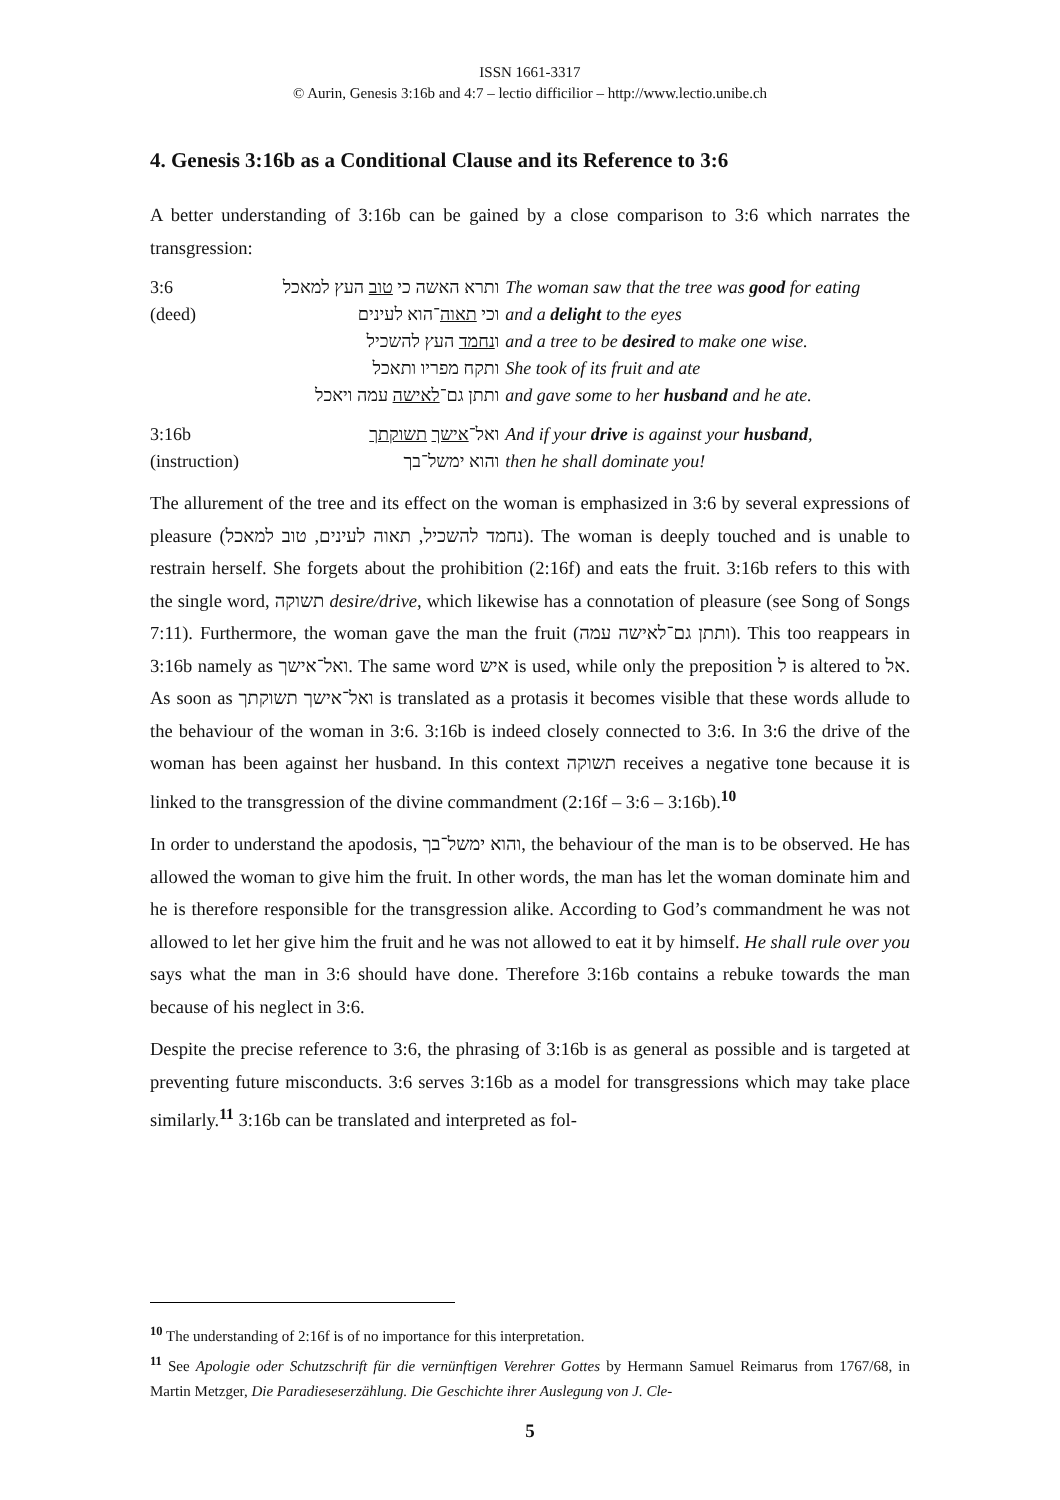ISSN 1661-3317
© Aurin, Genesis 3:16b and 4:7 – lectio difficilior – http://www.lectio.unibe.ch
4. Genesis 3:16b as a Conditional Clause and its Reference to 3:6
A better understanding of 3:16b can be gained by a close comparison to 3:6 which narrates the transgression:
| 3:6 | ותרא האשה כי טוב העץ למאכל | The woman saw that the tree was good for eating |
| (deed) | וכי תאוה ־הוא לעינים | and a delight to the eyes |
| | ו נחמד העץ להשכיל | and a tree to be desired to make one wise. |
| | ותקח מפריו ותאכל | She took of its fruit and ate |
| | ותתן גם־ לאישה עמה ויאכל | and gave some to her husband and he ate. |
| 3:16b | ואל־ אישך תשוקתך | And if your drive is against your husband , |
| (instruction) | והוא ימשל־בך | then he shall dominate you! |
The allurement of the tree and its effect on the woman is emphasized in 3:6 by several expressions of pleasure (נחמד להשכיל, תאוה לעינים, טוב למאכל). The woman is deeply touched and is unable to restrain herself. She forgets about the prohibition (2:16f) and eats the fruit. 3:16b refers to this with the single word, תשוקה desire/drive, which likewise has a connotation of pleasure (see Song of Songs 7:11). Furthermore, the woman gave the man the fruit (ותתן גם־לאישה עמה). This too reappears in 3:16b namely as ואל־אישך. The same word איש is used, while only the preposition ל is altered to אל. As soon as ואל־אישך תשוקתך is translated as a protasis it becomes visible that these words allude to the behaviour of the woman in 3:6. 3:16b is indeed closely connected to 3:6. In 3:6 the drive of the woman has been against her husband. In this context תשוקה receives a negative tone because it is linked to the transgression of the divine commandment (2:16f – 3:6 – 3:16b).<sup>10</sup>
In order to understand the apodosis, והוא ימשל־בך, the behaviour of the man is to be observed. He has allowed the woman to give him the fruit. In other words, the man has let the woman dominate him and he is therefore responsible for the transgression alike. According to God’s commandment he was not allowed to let her give him the fruit and he was not allowed to eat it by himself. He shall rule over you says what the man in 3:6 should have done. Therefore 3:16b contains a rebuke towards the man because of his neglect in 3:6.
Despite the precise reference to 3:6, the phrasing of 3:16b is as general as possible and is targeted at preventing future misconducts. 3:6 serves 3:16b as a model for transgressions which may take place similarly.<sup>11</sup> 3:16b can be translated and interpreted as fol-
<sup>10</sup> The understanding of 2:16f is of no importance for this interpretation.
<sup>11</sup> See Apologie oder Schutzschrift für die vernünftigen Verehrer Gottes by Hermann Samuel Reimarus from 1767/68, in Martin Metzger, Die Paradieseserzählung. Die Geschichte ihrer Auslegung von J. Cle-
5